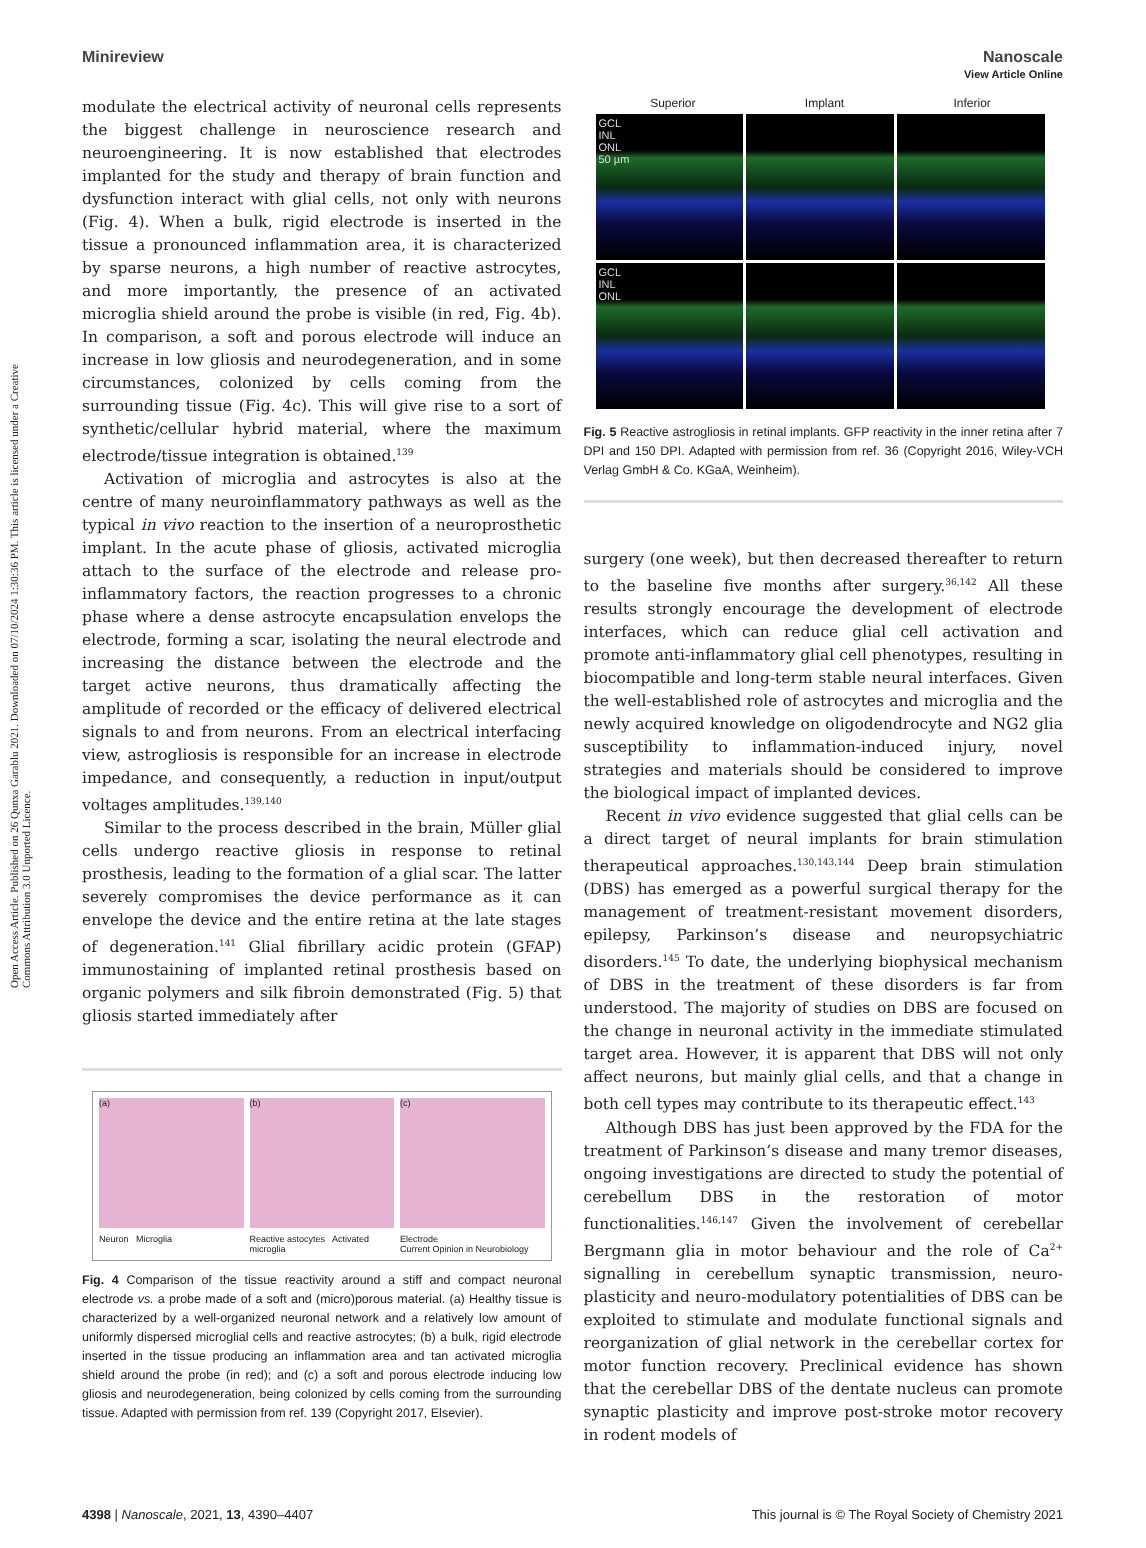Open Access Article. Published on 26 Qunxa Garablu 2021. Downloaded on 07/10/2024 1:30:36 PM. This article is licensed under a Creative Commons Attribution 3.0 Unported Licence.
View Article Online
Minireview Nanoscale
modulate the electrical activity of neuronal cells represents the biggest challenge in neuroscience research and neuroengineering. It is now established that electrodes implanted for the study and therapy of brain function and dysfunction interact with glial cells, not only with neurons (Fig. 4). When a bulk, rigid electrode is inserted in the tissue a pronounced inflammation area, it is characterized by sparse neurons, a high number of reactive astrocytes, and more importantly, the presence of an activated microglia shield around the probe is visible (in red, Fig. 4b). In comparison, a soft and porous electrode will induce an increase in low gliosis and neurodegeneration, and in some circumstances, colonized by cells coming from the surrounding tissue (Fig. 4c). This will give rise to a sort of synthetic/cellular hybrid material, where the maximum electrode/tissue integration is obtained.<sup>139</sup>
Activation of microglia and astrocytes is also at the centre of many neuroinflammatory pathways as well as the typical in vivo reaction to the insertion of a neuroprosthetic implant. In the acute phase of gliosis, activated microglia attach to the surface of the electrode and release pro-inflammatory factors, the reaction progresses to a chronic phase where a dense astrocyte encapsulation envelops the electrode, forming a scar, isolating the neural electrode and increasing the distance between the electrode and the target active neurons, thus dramatically affecting the amplitude of recorded or the efficacy of delivered electrical signals to and from neurons. From an electrical interfacing view, astrogliosis is responsible for an increase in electrode impedance, and consequently, a reduction in input/output voltages amplitudes.<sup>139,140</sup>
Similar to the process described in the brain, Müller glial cells undergo reactive gliosis in response to retinal prosthesis, leading to the formation of a glial scar. The latter severely compromises the device performance as it can envelope the device and the entire retina at the late stages of degeneration.<sup>141</sup> Glial fibrillary acidic protein (GFAP) immunostaining of implanted retinal prosthesis based on organic polymers and silk fibroin demonstrated (Fig. 5) that gliosis started immediately after
(a)
(b)
(c)
Neuron Microglia Reactive astocytes Activated microglia Electrode
Current Opinion in Neurobiology
Fig. 4 Comparison of the tissue reactivity around a stiff and compact neuronal electrode vs. a probe made of a soft and (micro)porous material. (a) Healthy tissue is characterized by a well-organized neuronal network and a relatively low amount of uniformly dispersed microglial cells and reactive astrocytes; (b) a bulk, rigid electrode inserted in the tissue producing an inflammation area and tan activated microglia shield around the probe (in red); and (c) a soft and porous electrode inducing low gliosis and neurodegeneration, being colonized by cells coming from the surrounding tissue. Adapted with permission from ref. 139 (Copyright 2017, Elsevier).
Superior Implant Inferior
GCL
INL
ONL
50 µm
GCL
INL
ONL
Fig. 5 Reactive astrogliosis in retinal implants. GFP reactivity in the inner retina after 7 DPI and 150 DPI. Adapted with permission from ref. 36 (Copyright 2016, Wiley-VCH Verlag GmbH & Co. KGaA, Weinheim).
surgery (one week), but then decreased thereafter to return to the baseline five months after surgery.<sup>36,142</sup> All these results strongly encourage the development of electrode interfaces, which can reduce glial cell activation and promote anti-inflammatory glial cell phenotypes, resulting in biocompatible and long-term stable neural interfaces. Given the well-established role of astrocytes and microglia and the newly acquired knowledge on oligodendrocyte and NG2 glia susceptibility to inflammation-induced injury, novel strategies and materials should be considered to improve the biological impact of implanted devices.
Recent in vivo evidence suggested that glial cells can be a direct target of neural implants for brain stimulation therapeutical approaches.<sup>130,143,144</sup> Deep brain stimulation (DBS) has emerged as a powerful surgical therapy for the management of treatment-resistant movement disorders, epilepsy, Parkinson’s disease and neuropsychiatric disorders.<sup>145</sup> To date, the underlying biophysical mechanism of DBS in the treatment of these disorders is far from understood. The majority of studies on DBS are focused on the change in neuronal activity in the immediate stimulated target area. However, it is apparent that DBS will not only affect neurons, but mainly glial cells, and that a change in both cell types may contribute to its therapeutic effect.<sup>143</sup>
Although DBS has just been approved by the FDA for the treatment of Parkinson’s disease and many tremor diseases, ongoing investigations are directed to study the potential of cerebellum DBS in the restoration of motor functionalities.<sup>146,147</sup> Given the involvement of cerebellar Bergmann glia in motor behaviour and the role of Ca<sup>2+</sup> signalling in cerebellum synaptic transmission, neuro-plasticity and neuro-modulatory potentialities of DBS can be exploited to stimulate and modulate functional signals and reorganization of glial network in the cerebellar cortex for motor function recovery. Preclinical evidence has shown that the cerebellar DBS of the dentate nucleus can promote synaptic plasticity and improve post-stroke motor recovery in rodent models of
4398 | Nanoscale, 2021, 13, 4390–4407 This journal is © The Royal Society of Chemistry 2021